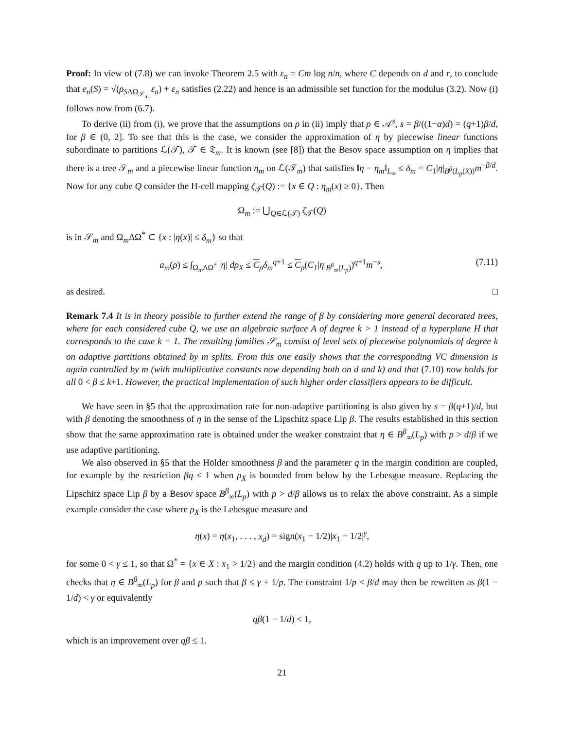Proof: In view of (7.8) we can invoke Theorem 2.5 with ε<sub>n</sub> = Cm log n/n, where C depends on d and r, to conclude that e<sub>n</sub>(S) = √(ρ<sub>SΔΩ<sub>𝒮<sub>m</sub></sub></sub> ε<sub>n</sub>) + ε<sub>n</sub> satisfies (2.22) and hence is an admissible set function for the modulus (3.2). Now (i) follows now from (6.7).
To derive (ii) from (i), we prove that the assumptions on ρ in (ii) imply that ρ ∈ 𝒜<sup>s</sup>, s = β/((1−α)d) = (q+1)β/d, for β ∈ (0, 2]. To see that this is the case, we consider the approximation of η by piecewise linear functions subordinate to partitions ℒ(𝒯), 𝒯 ∈ 𝔗<sub>m</sub>. It is known (see [8]) that the Besov space assumption on η implies that there is a tree 𝒯<sub>m</sub> and a piecewise linear function η<sub>m</sub> on ℒ(𝒯<sub>m</sub>) that satisfies ‖η − η<sub>m</sub>‖<sub>L<sub>∞</sub></sub> ≤ δ<sub>m</sub> = C<sub>1</sub>|η|<sub>B<sup>β</sup>(L<sub>p</sub>(X))</sub>m<sup>−β/d</sup>. Now for any cube Q consider the H-cell mapping ζ<sub>𝒯</sub>(Q) := {x ∈ Q : η<sub>m</sub>(x) ≥ 0}. Then
Ω<sub>m</sub> := ⋃<sub>Q∈ℒ(𝒯)</sub> ζ<sub>𝒯</sub>(Q)
is in 𝒮<sub>m</sub> and Ω<sub>m</sub>ΔΩ<sup>*</sup> ⊂ {x : |η(x)| ≤ δ<sub>m</sub>} so that
a<sub>m</sub>(ρ) ≤ ∫<sub>Ω<sub>m</sub>ΔΩ<sup>*</sup></sub> |η| dρ<sub>X</sub> ≤ C<sub>ρ</sub>δ<sub>m</sub><sup>q+1</sup> ≤ C<sub>ρ</sub>(C<sub>1</sub>|η|<sub>B<sup>β</sup><sub>∞</sub>(L<sub>p</sub>)</sub>)<sup>q+1</sup>m<sup>−s</sup>, (7.11)
as desired. □
Remark 7.4 It is in theory possible to further extend the range of β by considering more general decorated trees, where for each considered cube Q, we use an algebraic surface A of degree k > 1 instead of a hyperplane H that corresponds to the case k = 1. The resulting families 𝒮<sub>m</sub> consist of level sets of piecewise polynomials of degree k on adaptive partitions obtained by m splits. From this one easily shows that the corresponding VC dimension is again controlled by m (with multiplicative constants now depending both on d and k) and that (7.10) now holds for all 0 < β ≤ k+1. However, the practical implementation of such higher order classifiers appears to be difficult.
We have seen in §5 that the approximation rate for non-adaptive partitioning is also given by s = β(q+1)/d, but with β denoting the smoothness of η in the sense of the Lipschitz space Lip β. The results established in this section show that the same approximation rate is obtained under the weaker constraint that η ∈ B<sup>β</sup><sub>∞</sub>(L<sub>p</sub>) with p > d/β if we use adaptive partitioning.
We also observed in §5 that the Hölder smoothness β and the parameter q in the margin condition are coupled, for example by the restriction βq ≤ 1 when ρ<sub>X</sub> is bounded from below by the Lebesgue measure. Replacing the Lipschitz space Lip β by a Besov space B<sup>β</sup><sub>∞</sub>(L<sub>p</sub>) with p > d/β allows us to relax the above constraint. As a simple example consider the case where ρ<sub>X</sub> is the Lebesgue measure and
η(x) = η(x<sub>1</sub>, . . . , x<sub>d</sub>) = sign(x<sub>1</sub> − 1/2)|x<sub>1</sub> − 1/2|<sup>γ</sup>,
for some 0 < γ ≤ 1, so that Ω<sup>*</sup> = {x ∈ X : x<sub>1</sub> > 1/2} and the margin condition (4.2) holds with q up to 1/γ. Then, one checks that η ∈ B<sup>β</sup><sub>∞</sub>(L<sub>p</sub>) for β and p such that β ≤ γ + 1/p. The constraint 1/p < β/d may then be rewritten as β(1 − 1/d) < γ or equivalently
qβ(1 − 1/d) < 1,
which is an improvement over qβ ≤ 1.
21